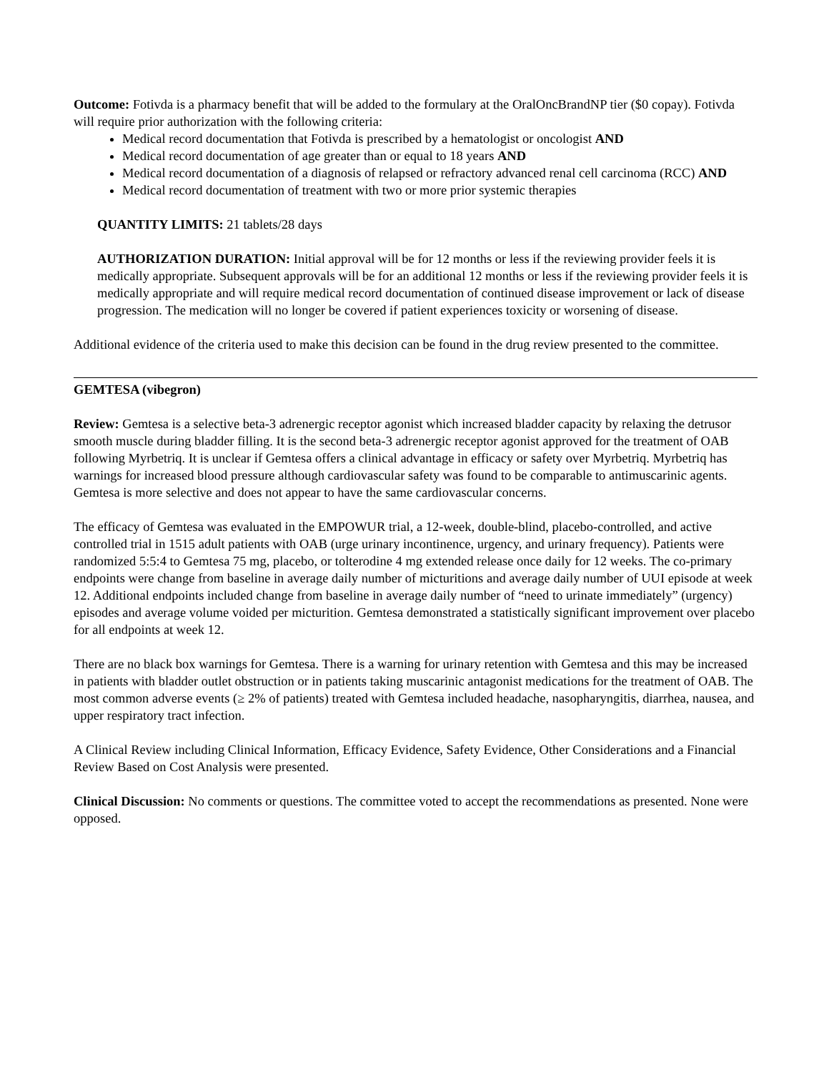Outcome: Fotivda is a pharmacy benefit that will be added to the formulary at the OralOncBrandNP tier ($0 copay). Fotivda will require prior authorization with the following criteria:
Medical record documentation that Fotivda is prescribed by a hematologist or oncologist AND
Medical record documentation of age greater than or equal to 18 years AND
Medical record documentation of a diagnosis of relapsed or refractory advanced renal cell carcinoma (RCC) AND
Medical record documentation of treatment with two or more prior systemic therapies
QUANTITY LIMITS: 21 tablets/28 days
AUTHORIZATION DURATION: Initial approval will be for 12 months or less if the reviewing provider feels it is medically appropriate. Subsequent approvals will be for an additional 12 months or less if the reviewing provider feels it is medically appropriate and will require medical record documentation of continued disease improvement or lack of disease progression. The medication will no longer be covered if patient experiences toxicity or worsening of disease.
Additional evidence of the criteria used to make this decision can be found in the drug review presented to the committee.
GEMTESA (vibegron)
Review: Gemtesa is a selective beta-3 adrenergic receptor agonist which increased bladder capacity by relaxing the detrusor smooth muscle during bladder filling. It is the second beta-3 adrenergic receptor agonist approved for the treatment of OAB following Myrbetriq. It is unclear if Gemtesa offers a clinical advantage in efficacy or safety over Myrbetriq. Myrbetriq has warnings for increased blood pressure although cardiovascular safety was found to be comparable to antimuscarinic agents. Gemtesa is more selective and does not appear to have the same cardiovascular concerns.
The efficacy of Gemtesa was evaluated in the EMPOWUR trial, a 12-week, double-blind, placebo-controlled, and active controlled trial in 1515 adult patients with OAB (urge urinary incontinence, urgency, and urinary frequency). Patients were randomized 5:5:4 to Gemtesa 75 mg, placebo, or tolterodine 4 mg extended release once daily for 12 weeks. The co-primary endpoints were change from baseline in average daily number of micturitions and average daily number of UUI episode at week 12. Additional endpoints included change from baseline in average daily number of “need to urinate immediately” (urgency) episodes and average volume voided per micturition. Gemtesa demonstrated a statistically significant improvement over placebo for all endpoints at week 12.
There are no black box warnings for Gemtesa. There is a warning for urinary retention with Gemtesa and this may be increased in patients with bladder outlet obstruction or in patients taking muscarinic antagonist medications for the treatment of OAB. The most common adverse events (≥ 2% of patients) treated with Gemtesa included headache, nasopharyngitis, diarrhea, nausea, and upper respiratory tract infection.
A Clinical Review including Clinical Information, Efficacy Evidence, Safety Evidence, Other Considerations and a Financial Review Based on Cost Analysis were presented.
Clinical Discussion: No comments or questions. The committee voted to accept the recommendations as presented. None were opposed.